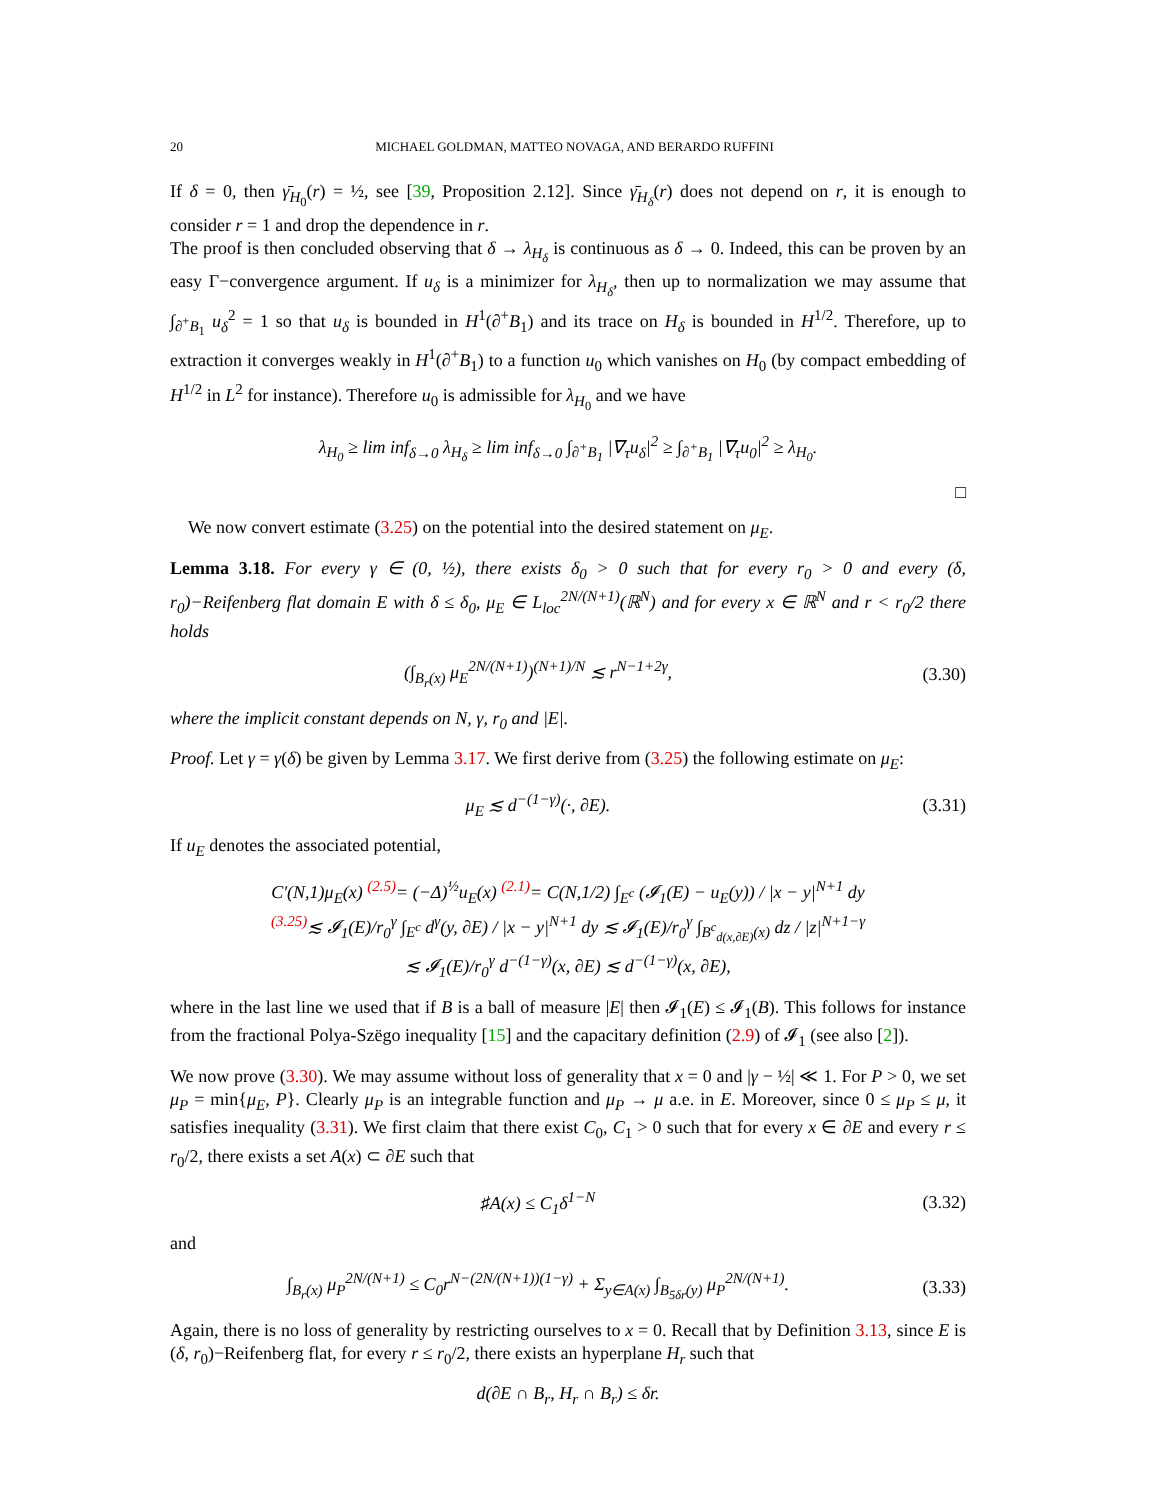20 MICHAEL GOLDMAN, MATTEO NOVAGA, AND BERARDO RUFFINI
If δ = 0, then γ̄<sub>H<sub>0</sub></sub>(r) = ½, see [39, Proposition 2.12]. Since γ̄<sub>H<sub>δ</sub></sub>(r) does not depend on r, it is enough to consider r = 1 and drop the dependence in r.
The proof is then concluded observing that δ → λ<sub>H<sub>δ</sub></sub> is continuous as δ → 0. Indeed, this can be proven by an easy Γ−convergence argument. If u<sub>δ</sub> is a minimizer for λ<sub>H<sub>δ</sub></sub>, then up to normalization we may assume that ∫<sub>∂<sup>+</sup>B<sub>1</sub></sub> u<sub>δ</sub><sup>2</sup> = 1 so that u<sub>δ</sub> is bounded in H<sup>1</sup>(∂<sup>+</sup>B<sub>1</sub>) and its trace on H<sub>δ</sub> is bounded in H<sup>1/2</sup>. Therefore, up to extraction it converges weakly in H<sup>1</sup>(∂<sup>+</sup>B<sub>1</sub>) to a function u<sub>0</sub> which vanishes on H<sub>0</sub> (by compact embedding of H<sup>1/2</sup> in L<sup>2</sup> for instance). Therefore u<sub>0</sub> is admissible for λ<sub>H<sub>0</sub></sub> and we have
λ<sub>H<sub>0</sub></sub> ≥ lim inf<sub>δ→0</sub> λ<sub>H<sub>δ</sub></sub> ≥ lim inf<sub>δ→0</sub> ∫<sub>∂<sup>+</sup>B<sub>1</sub></sub> |∇<sub>τ</sub>u<sub>δ</sub>|<sup>2</sup> ≥ ∫<sub>∂<sup>+</sup>B<sub>1</sub></sub> |∇<sub>τ</sub>u<sub>0</sub>|<sup>2</sup> ≥ λ<sub>H<sub>0</sub></sub>.
□
We now convert estimate (3.25) on the potential into the desired statement on μ<sub>E</sub>.
Lemma 3.18. For every γ ∈ (0, ½), there exists δ<sub>0</sub> > 0 such that for every r<sub>0</sub> > 0 and every (δ, r<sub>0</sub>)−Reifenberg flat domain E with δ ≤ δ<sub>0</sub>, μ<sub>E</sub> ∈ L<sub>loc</sub><sup>2N/(N+1)</sup>(ℝ<sup>N</sup>) and for every x ∈ ℝ<sup>N</sup> and r < r<sub>0</sub>/2 there holds
(∫<sub>B<sub>r</sub>(x)</sub> μ<sub>E</sub><sup>2N/(N+1)</sup>)<sup>(N+1)/N</sup> ≲ r<sup>N−1+2γ</sup>, (3.30)
where the implicit constant depends on N, γ, r<sub>0</sub> and |E|.
Proof. Let γ = γ(δ) be given by Lemma 3.17. We first derive from (3.25) the following estimate on μ<sub>E</sub>:
μ<sub>E</sub> ≲ d<sup>−(1−γ)</sup>(·, ∂E). (3.31)
If u<sub>E</sub> denotes the associated potential,
C′(N,1)μ<sub>E</sub>(x) <sup>(2.5)</sup>= (−Δ)<sup>½</sup>u<sub>E</sub>(x) <sup>(2.1)</sup>= C(N,1/2) ∫<sub>E<sup>c</sup></sub> (𝓘<sub>1</sub>(E) − u<sub>E</sub>(y)) / |x − y|<sup>N+1</sup> dy
<sup>(3.25)</sup>≲ 𝓘<sub>1</sub>(E)/r<sub>0</sub><sup>γ</sup> ∫<sub>E<sup>c</sup></sub> d<sup>γ</sup>(y, ∂E) / |x − y|<sup>N+1</sup> dy ≲ 𝓘<sub>1</sub>(E)/r<sub>0</sub><sup>γ</sup> ∫<sub>B<sup>c</sup><sub>d(x,∂E)</sub>(x)</sub> dz / |z|<sup>N+1−γ</sup>
≲ 𝓘<sub>1</sub>(E)/r<sub>0</sub><sup>γ</sup> d<sup>−(1−γ)</sup>(x, ∂E) ≲ d<sup>−(1−γ)</sup>(x, ∂E),
where in the last line we used that if B is a ball of measure |E| then 𝓘<sub>1</sub>(E) ≤ 𝓘<sub>1</sub>(B). This follows for instance from the fractional Polya-Szëgo inequality [15] and the capacitary definition (2.9) of 𝓘<sub>1</sub> (see also [2]).
We now prove (3.30). We may assume without loss of generality that x = 0 and |γ − ½| ≪ 1. For P > 0, we set μ<sub>P</sub> = min{μ<sub>E</sub>, P}. Clearly μ<sub>P</sub> is an integrable function and μ<sub>P</sub> → μ a.e. in E. Moreover, since 0 ≤ μ<sub>P</sub> ≤ μ, it satisfies inequality (3.31). We first claim that there exist C<sub>0</sub>, C<sub>1</sub> > 0 such that for every x ∈ ∂E and every r ≤ r<sub>0</sub>/2, there exists a set A(x) ⊂ ∂E such that
♯A(x) ≤ C<sub>1</sub>δ<sup>1−N</sup> (3.32)
and
∫<sub>B<sub>r</sub>(x)</sub> μ<sub>P</sub><sup>2N/(N+1)</sup> ≤ C<sub>0</sub>r<sup>N−(2N/(N+1))(1−γ)</sup> + Σ<sub>y∈A(x)</sub> ∫<sub>B<sub>5δr</sub>(y)</sub> μ<sub>P</sub><sup>2N/(N+1)</sup>. (3.33)
Again, there is no loss of generality by restricting ourselves to x = 0. Recall that by Definition 3.13, since E is (δ, r<sub>0</sub>)−Reifenberg flat, for every r ≤ r<sub>0</sub>/2, there exists an hyperplane H<sub>r</sub> such that
d(∂E ∩ B<sub>r</sub>, H<sub>r</sub> ∩ B<sub>r</sub>) ≤ δr.